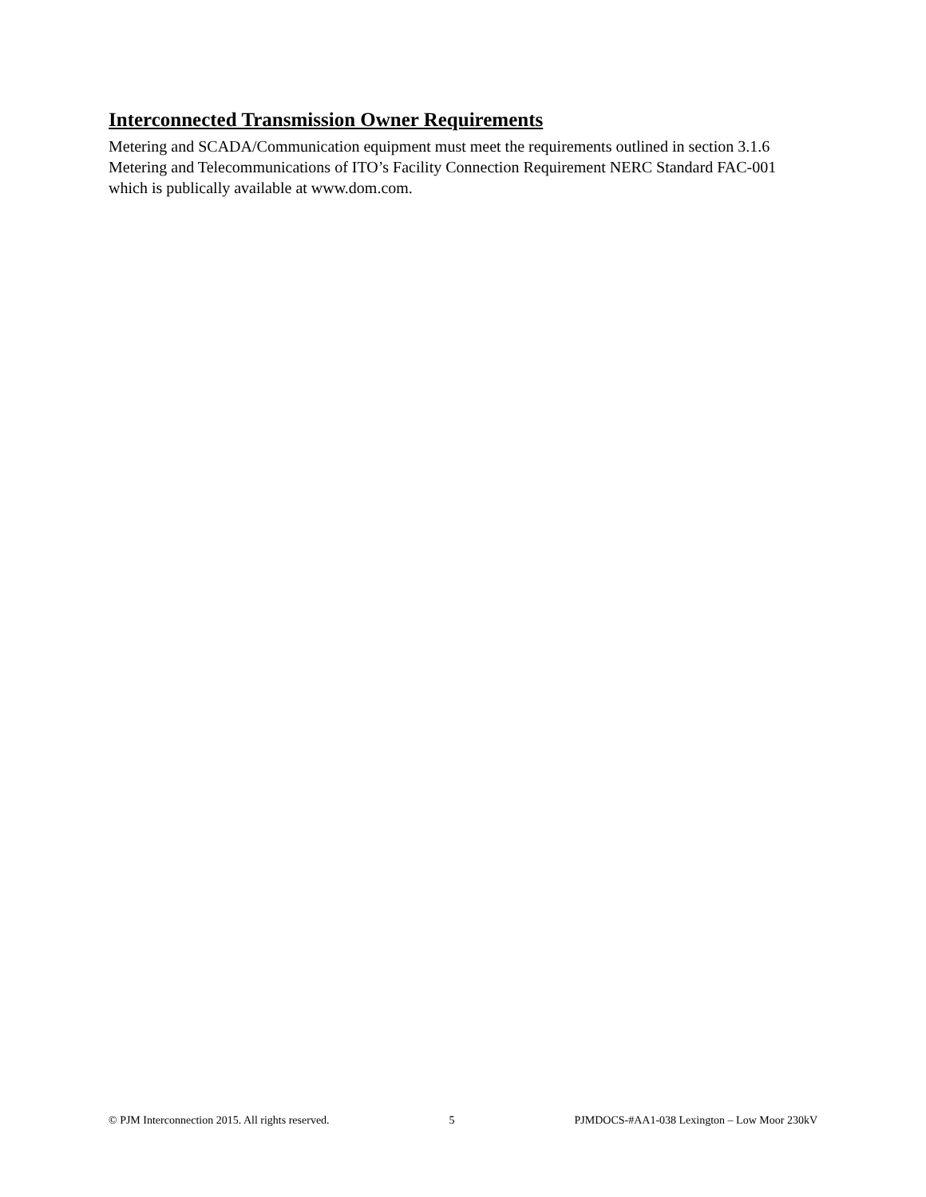Interconnected Transmission Owner Requirements
Metering and SCADA/Communication equipment must meet the requirements outlined in section 3.1.6 Metering and Telecommunications of ITO’s Facility Connection Requirement NERC Standard FAC-001 which is publically available at www.dom.com.
© PJM Interconnection 2015. All rights reserved. 5 PJMDOCS-#AA1-038 Lexington – Low Moor 230kV